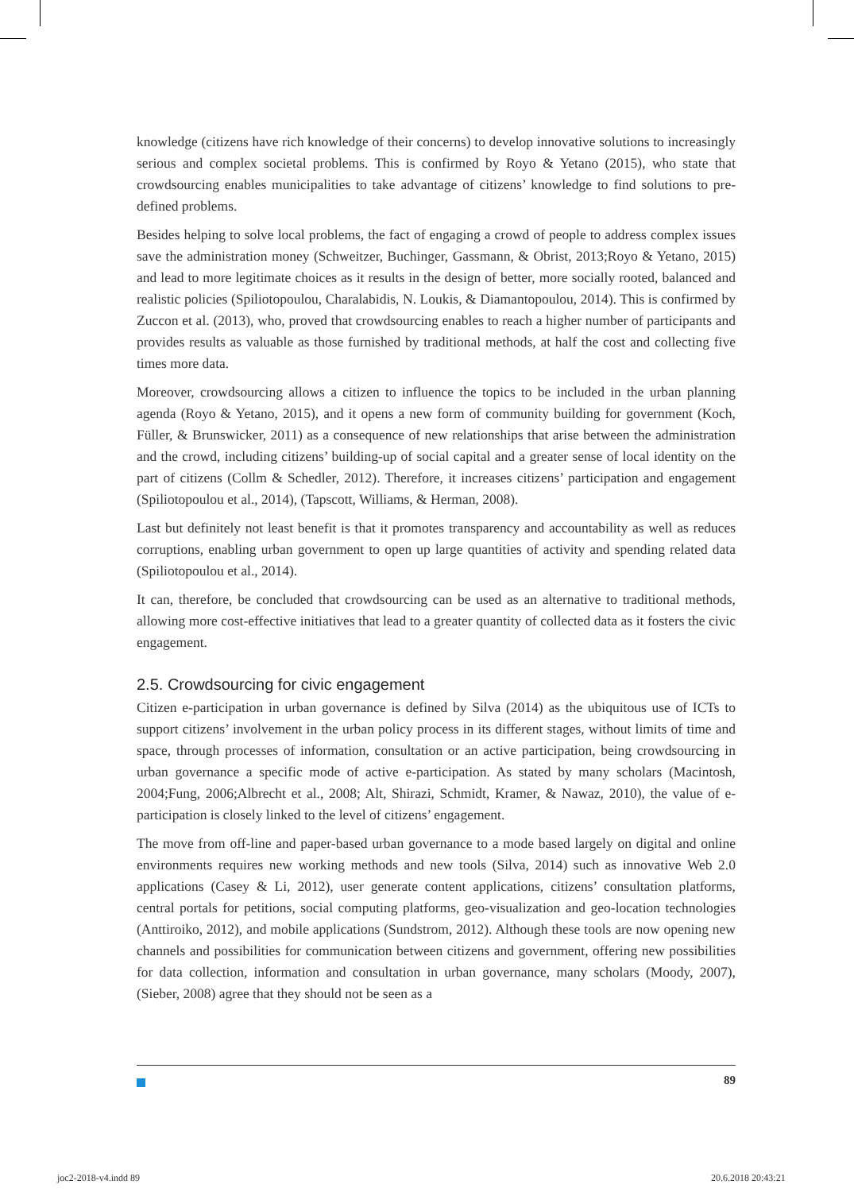knowledge (citizens have rich knowledge of their concerns) to develop innovative solutions to increasingly serious and complex societal problems. This is confirmed by Royo & Yetano (2015), who state that crowdsourcing enables municipalities to take advantage of citizens’ knowledge to find solutions to pre-defined problems.
Besides helping to solve local problems, the fact of engaging a crowd of people to address complex issues save the administration money (Schweitzer, Buchinger, Gassmann, & Obrist, 2013;Royo & Yetano, 2015) and lead to more legitimate choices as it results in the design of better, more socially rooted, balanced and realistic policies (Spiliotopoulou, Charalabidis, N. Loukis, & Diamantopoulou, 2014). This is confirmed by Zuccon et al. (2013), who, proved that crowdsourcing enables to reach a higher number of participants and provides results as valuable as those furnished by traditional methods, at half the cost and collecting five times more data.
Moreover, crowdsourcing allows a citizen to influence the topics to be included in the urban planning agenda (Royo & Yetano, 2015), and it opens a new form of community building for government (Koch, Füller, & Brunswicker, 2011) as a consequence of new relationships that arise between the administration and the crowd, including citizens’ building-up of social capital and a greater sense of local identity on the part of citizens (Collm & Schedler, 2012). Therefore, it increases citizens’ participation and engagement (Spiliotopoulou et al., 2014), (Tapscott, Williams, & Herman, 2008).
Last but definitely not least benefit is that it promotes transparency and accountability as well as reduces corruptions, enabling urban government to open up large quantities of activity and spending related data (Spiliotopoulou et al., 2014).
It can, therefore, be concluded that crowdsourcing can be used as an alternative to traditional methods, allowing more cost-effective initiatives that lead to a greater quantity of collected data as it fosters the civic engagement.
2.5. Crowdsourcing for civic engagement
Citizen e-participation in urban governance is defined by Silva (2014) as the ubiquitous use of ICTs to support citizens’ involvement in the urban policy process in its different stages, without limits of time and space, through processes of information, consultation or an active participation, being crowdsourcing in urban governance a specific mode of active e-participation. As stated by many scholars (Macintosh, 2004;Fung, 2006;Albrecht et al., 2008; Alt, Shirazi, Schmidt, Kramer, & Nawaz, 2010), the value of e-participation is closely linked to the level of citizens’ engagement.
The move from off-line and paper-based urban governance to a mode based largely on digital and online environments requires new working methods and new tools (Silva, 2014) such as innovative Web 2.0 applications (Casey & Li, 2012), user generate content applications, citizens’ consultation platforms, central portals for petitions, social computing platforms, geo-visualization and geo-location technologies (Anttiroiko, 2012), and mobile applications (Sundstrom, 2012). Although these tools are now opening new channels and possibilities for communication between citizens and government, offering new possibilities for data collection, information and consultation in urban governance, many scholars (Moody, 2007), (Sieber, 2008) agree that they should not be seen as a
89
joc2-2018-v4.indd 89 20.6.2018 20:43:21